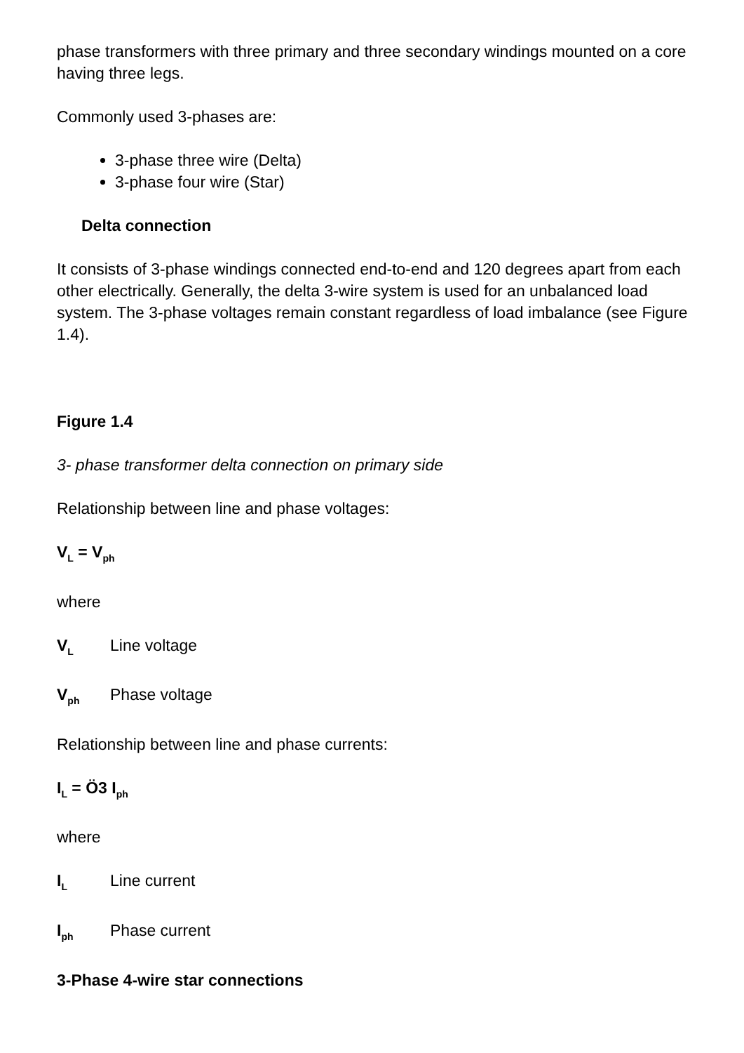phase transformers with three primary and three secondary windings mounted on a core having three legs.
Commonly used 3-phases are:
3-phase three wire (Delta)
3-phase four wire (Star)
Delta connection
It consists of 3-phase windings connected end-to-end and 120 degrees apart from each other electrically. Generally, the delta 3-wire system is used for an unbalanced load system. The 3-phase voltages remain constant regardless of load imbalance (see Figure 1.4).
Figure 1.4
3- phase transformer delta connection on primary side
Relationship between line and phase voltages:
V<sub>L</sub> = V<sub>ph</sub>
where
V<sub>L</sub> Line voltage
V<sub>ph</sub> Phase voltage
Relationship between line and phase currents:
I<sub>L</sub> = Ö3 I<sub>ph</sub>
where
I<sub>L</sub> Line current
I<sub>ph</sub> Phase current
3-Phase 4-wire star connections